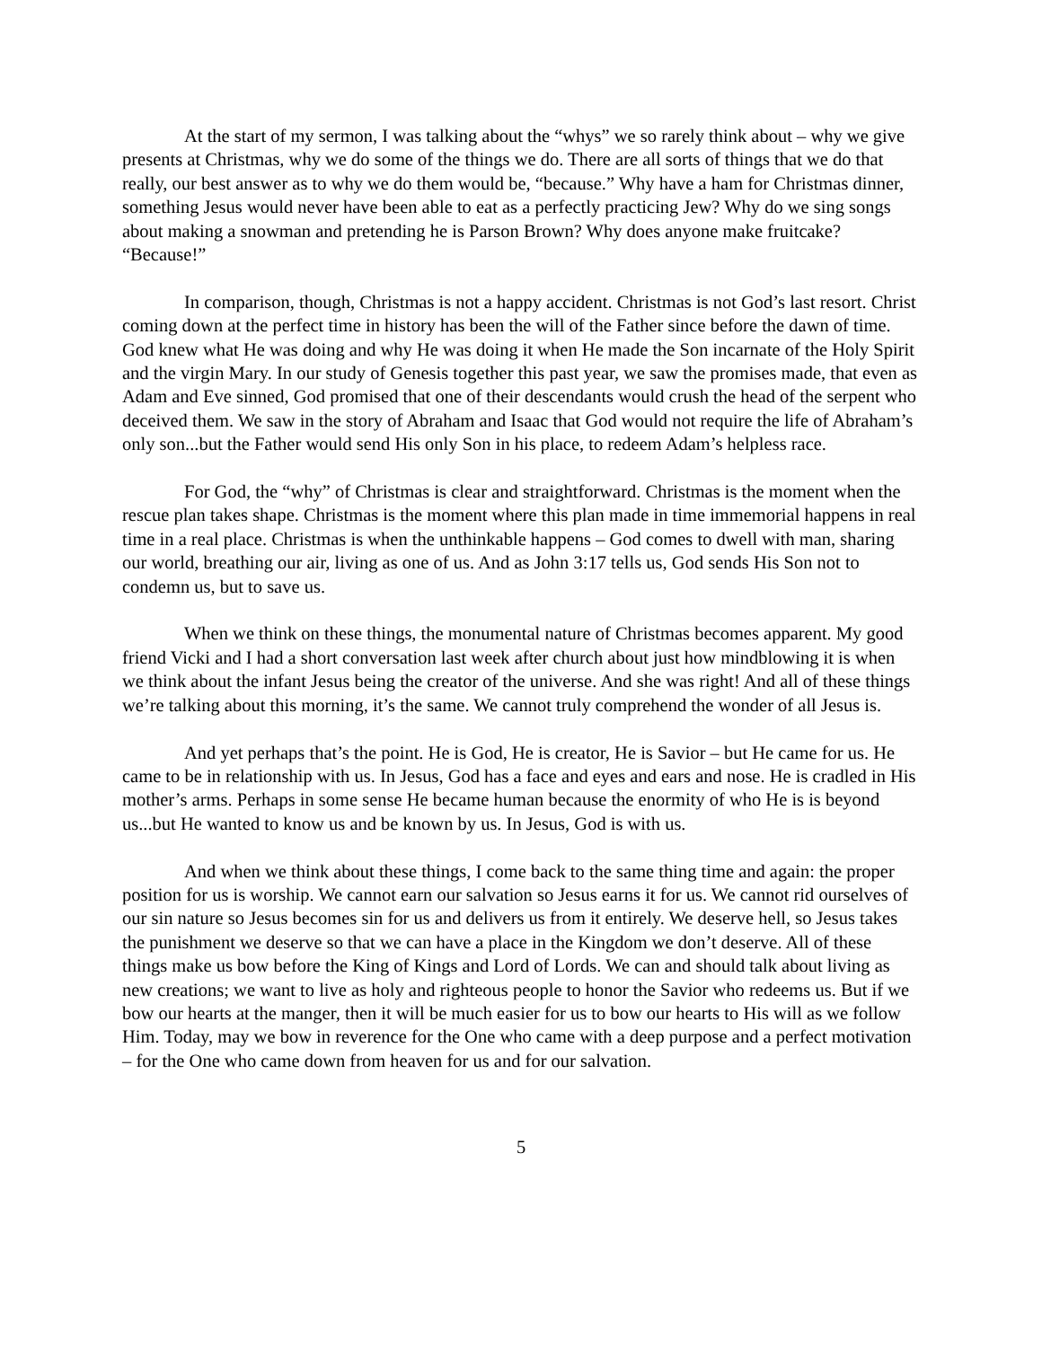At the start of my sermon, I was talking about the “whys” we so rarely think about – why we give presents at Christmas, why we do some of the things we do. There are all sorts of things that we do that really, our best answer as to why we do them would be, “because.” Why have a ham for Christmas dinner, something Jesus would never have been able to eat as a perfectly practicing Jew? Why do we sing songs about making a snowman and pretending he is Parson Brown? Why does anyone make fruitcake? “Because!”
In comparison, though, Christmas is not a happy accident. Christmas is not God’s last resort. Christ coming down at the perfect time in history has been the will of the Father since before the dawn of time. God knew what He was doing and why He was doing it when He made the Son incarnate of the Holy Spirit and the virgin Mary. In our study of Genesis together this past year, we saw the promises made, that even as Adam and Eve sinned, God promised that one of their descendants would crush the head of the serpent who deceived them. We saw in the story of Abraham and Isaac that God would not require the life of Abraham’s only son...but the Father would send His only Son in his place, to redeem Adam’s helpless race.
For God, the “why” of Christmas is clear and straightforward. Christmas is the moment when the rescue plan takes shape. Christmas is the moment where this plan made in time immemorial happens in real time in a real place. Christmas is when the unthinkable happens – God comes to dwell with man, sharing our world, breathing our air, living as one of us. And as John 3:17 tells us, God sends His Son not to condemn us, but to save us.
When we think on these things, the monumental nature of Christmas becomes apparent. My good friend Vicki and I had a short conversation last week after church about just how mindblowing it is when we think about the infant Jesus being the creator of the universe. And she was right! And all of these things we’re talking about this morning, it’s the same. We cannot truly comprehend the wonder of all Jesus is.
And yet perhaps that’s the point. He is God, He is creator, He is Savior – but He came for us. He came to be in relationship with us. In Jesus, God has a face and eyes and ears and nose. He is cradled in His mother’s arms. Perhaps in some sense He became human because the enormity of who He is is beyond us...but He wanted to know us and be known by us. In Jesus, God is with us.
And when we think about these things, I come back to the same thing time and again: the proper position for us is worship. We cannot earn our salvation so Jesus earns it for us. We cannot rid ourselves of our sin nature so Jesus becomes sin for us and delivers us from it entirely. We deserve hell, so Jesus takes the punishment we deserve so that we can have a place in the Kingdom we don’t deserve. All of these things make us bow before the King of Kings and Lord of Lords. We can and should talk about living as new creations; we want to live as holy and righteous people to honor the Savior who redeems us. But if we bow our hearts at the manger, then it will be much easier for us to bow our hearts to His will as we follow Him. Today, may we bow in reverence for the One who came with a deep purpose and a perfect motivation – for the One who came down from heaven for us and for our salvation.
5